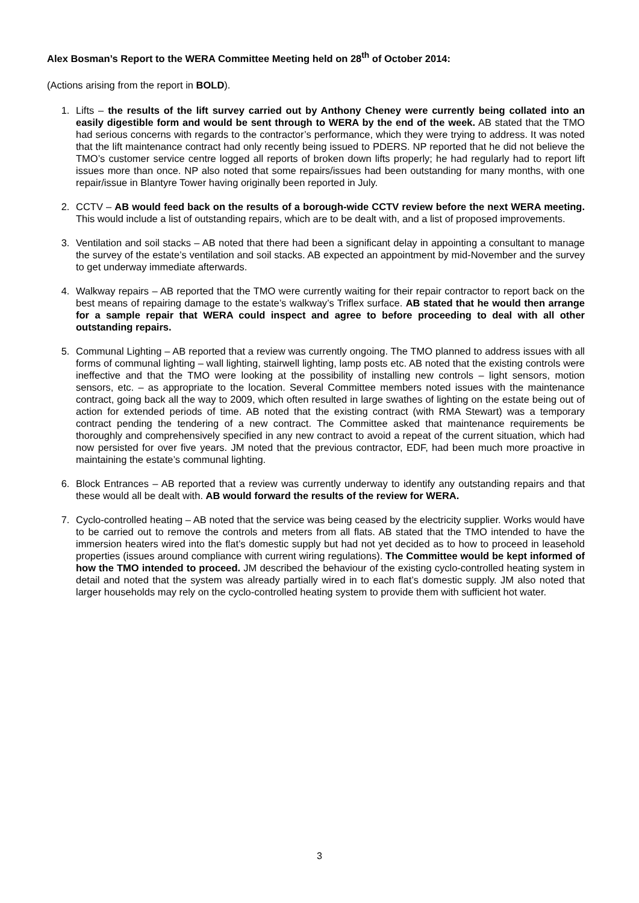Alex Bosman’s Report to the WERA Committee Meeting held on 28<sup>th</sup> of October 2014:
(Actions arising from the report in BOLD).
1. Lifts – the results of the lift survey carried out by Anthony Cheney were currently being collated into an easily digestible form and would be sent through to WERA by the end of the week. AB stated that the TMO had serious concerns with regards to the contractor’s performance, which they were trying to address. It was noted that the lift maintenance contract had only recently being issued to PDERS. NP reported that he did not believe the TMO’s customer service centre logged all reports of broken down lifts properly; he had regularly had to report lift issues more than once. NP also noted that some repairs/issues had been outstanding for many months, with one repair/issue in Blantyre Tower having originally been reported in July.
2. CCTV – AB would feed back on the results of a borough-wide CCTV review before the next WERA meeting. This would include a list of outstanding repairs, which are to be dealt with, and a list of proposed improvements.
3. Ventilation and soil stacks – AB noted that there had been a significant delay in appointing a consultant to manage the survey of the estate’s ventilation and soil stacks. AB expected an appointment by mid-November and the survey to get underway immediate afterwards.
4. Walkway repairs – AB reported that the TMO were currently waiting for their repair contractor to report back on the best means of repairing damage to the estate’s walkway’s Triflex surface. AB stated that he would then arrange for a sample repair that WERA could inspect and agree to before proceeding to deal with all other outstanding repairs.
5. Communal Lighting – AB reported that a review was currently ongoing. The TMO planned to address issues with all forms of communal lighting – wall lighting, stairwell lighting, lamp posts etc. AB noted that the existing controls were ineffective and that the TMO were looking at the possibility of installing new controls – light sensors, motion sensors, etc. – as appropriate to the location. Several Committee members noted issues with the maintenance contract, going back all the way to 2009, which often resulted in large swathes of lighting on the estate being out of action for extended periods of time. AB noted that the existing contract (with RMA Stewart) was a temporary contract pending the tendering of a new contract. The Committee asked that maintenance requirements be thoroughly and comprehensively specified in any new contract to avoid a repeat of the current situation, which had now persisted for over five years. JM noted that the previous contractor, EDF, had been much more proactive in maintaining the estate’s communal lighting.
6. Block Entrances – AB reported that a review was currently underway to identify any outstanding repairs and that these would all be dealt with. AB would forward the results of the review for WERA.
7. Cyclo-controlled heating – AB noted that the service was being ceased by the electricity supplier. Works would have to be carried out to remove the controls and meters from all flats. AB stated that the TMO intended to have the immersion heaters wired into the flat’s domestic supply but had not yet decided as to how to proceed in leasehold properties (issues around compliance with current wiring regulations). The Committee would be kept informed of how the TMO intended to proceed. JM described the behaviour of the existing cyclo-controlled heating system in detail and noted that the system was already partially wired in to each flat’s domestic supply. JM also noted that larger households may rely on the cyclo-controlled heating system to provide them with sufficient hot water.
3